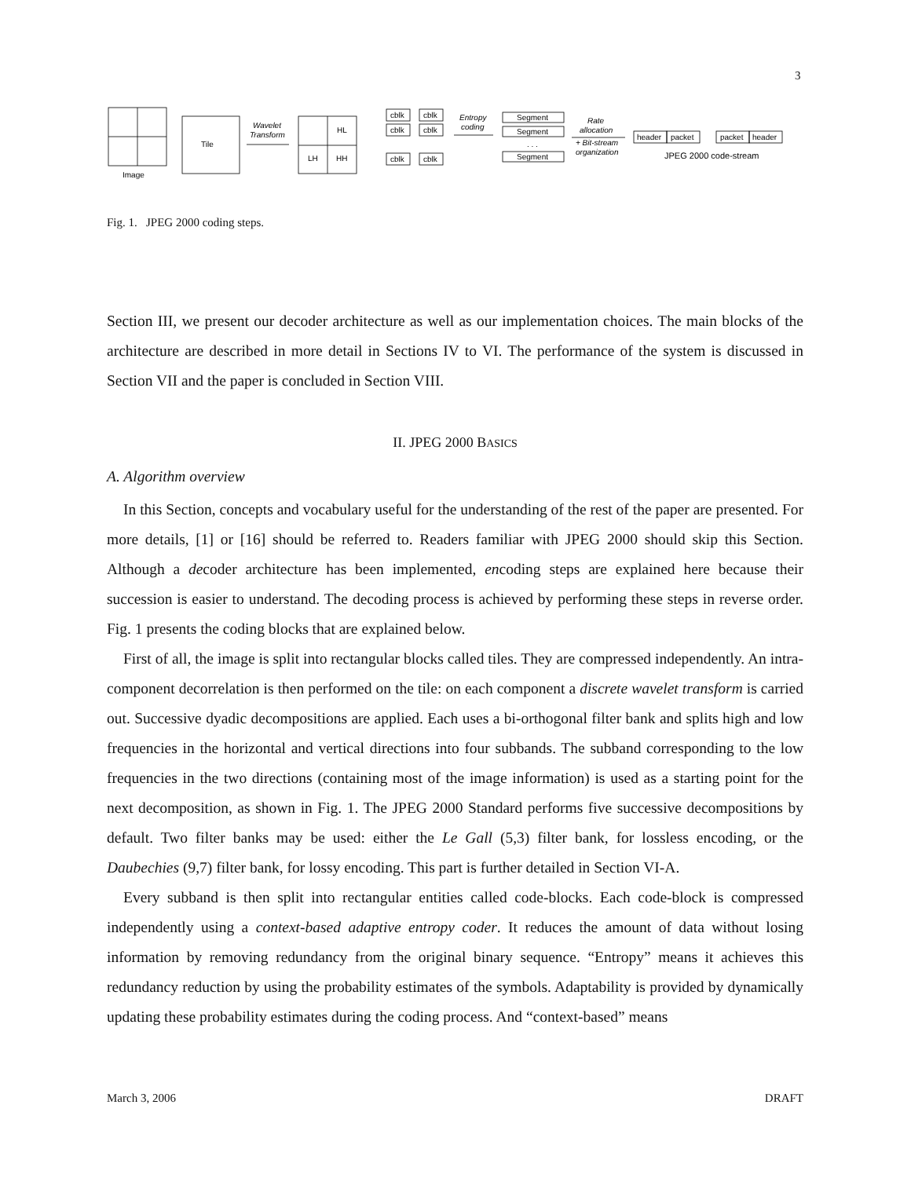3
Tile
Image
Wavelet
Transform
HL
LH
HH
cblk
cblk
cblk
cblk
cblk
cblk
Entropy
coding
Segment
Segment
. . .
Segment
Rate
allocation
+ Bit-stream
organization
header
packet
packet
header
JPEG 2000 code-stream
Fig. 1. JPEG 2000 coding steps.
Section III, we present our decoder architecture as well as our implementation choices. The main blocks of the architecture are described in more detail in Sections IV to VI. The performance of the system is discussed in Section VII and the paper is concluded in Section VIII.
II. JPEG 2000 BASICS
A. Algorithm overview
In this Section, concepts and vocabulary useful for the understanding of the rest of the paper are presented. For more details, [1] or [16] should be referred to. Readers familiar with JPEG 2000 should skip this Section. Although a decoder architecture has been implemented, encoding steps are explained here because their succession is easier to understand. The decoding process is achieved by performing these steps in reverse order. Fig. 1 presents the coding blocks that are explained below.
First of all, the image is split into rectangular blocks called tiles. They are compressed independently. An intra-component decorrelation is then performed on the tile: on each component a discrete wavelet transform is carried out. Successive dyadic decompositions are applied. Each uses a bi-orthogonal filter bank and splits high and low frequencies in the horizontal and vertical directions into four subbands. The subband corresponding to the low frequencies in the two directions (containing most of the image information) is used as a starting point for the next decomposition, as shown in Fig. 1. The JPEG 2000 Standard performs five successive decompositions by default. Two filter banks may be used: either the Le Gall (5,3) filter bank, for lossless encoding, or the Daubechies (9,7) filter bank, for lossy encoding. This part is further detailed in Section VI-A.
Every subband is then split into rectangular entities called code-blocks. Each code-block is compressed independently using a context-based adaptive entropy coder. It reduces the amount of data without losing information by removing redundancy from the original binary sequence. “Entropy” means it achieves this redundancy reduction by using the probability estimates of the symbols. Adaptability is provided by dynamically updating these probability estimates during the coding process. And “context-based” means
March 3, 2006 DRAFT